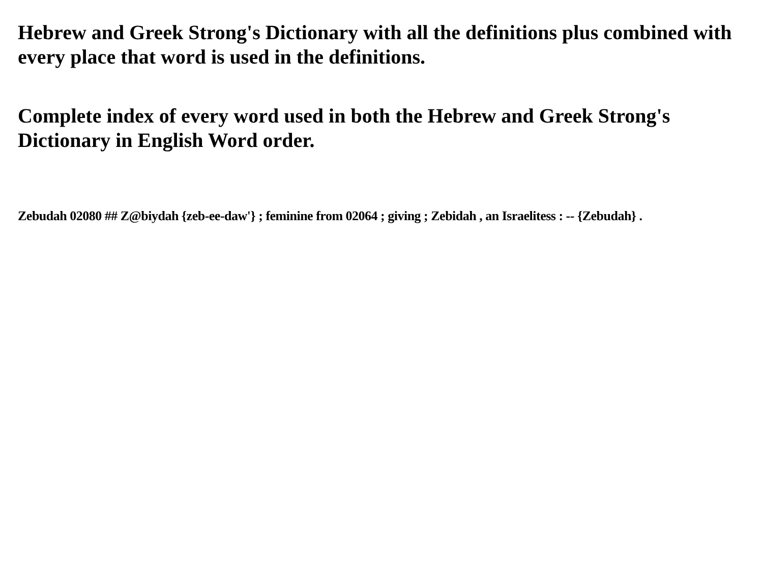Hebrew and Greek Strong's Dictionary with all the definitions plus combined with every place that word is used in the definitions.
Complete index of every word used in both the Hebrew and Greek Strong's Dictionary in English Word order.
Zebudah 02080 ## Z@biydah {zeb-ee-daw'} ; feminine from 02064 ; giving ; Zebidah , an Israelitess : -- {Zebudah} .